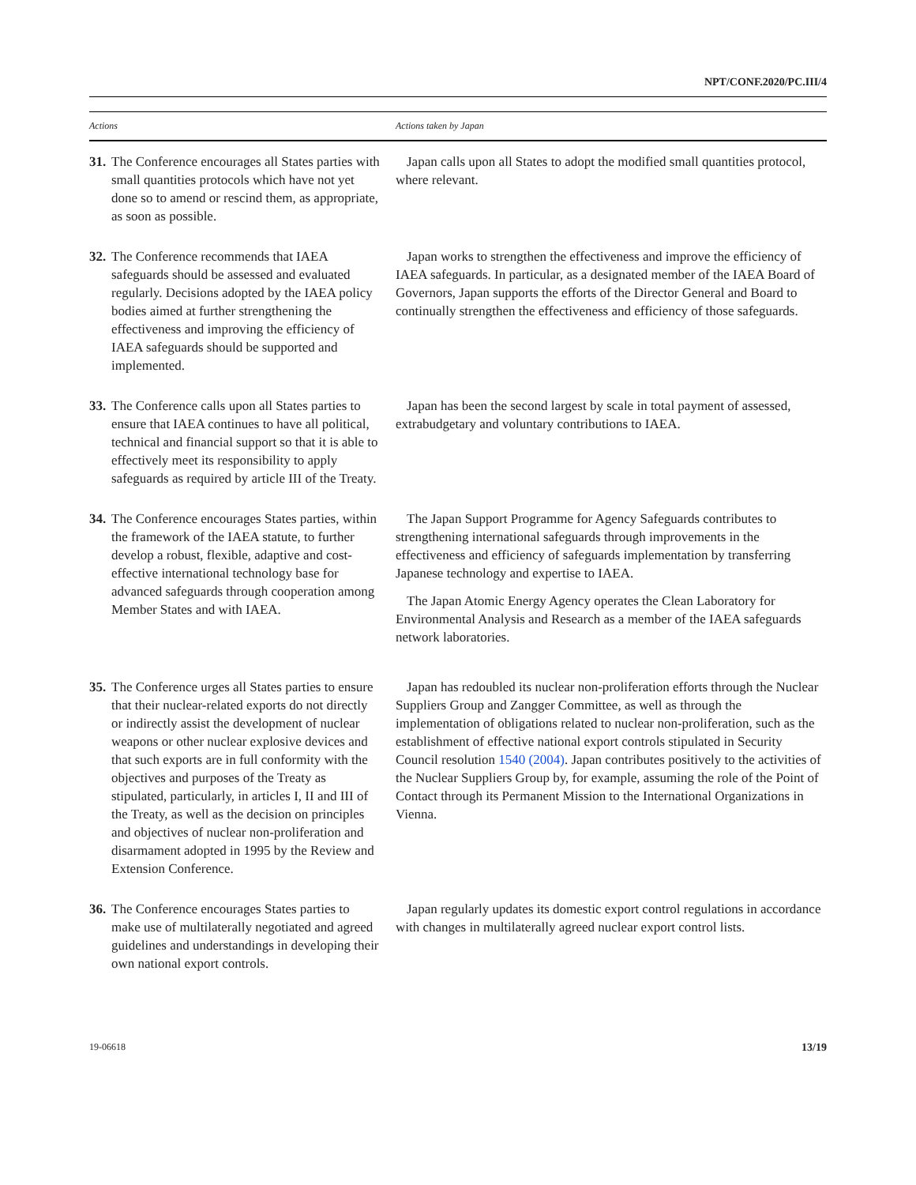NPT/CONF.2020/PC.III/4
| Actions | Actions taken by Japan |
| --- | --- |
| 31. The Conference encourages all States parties with small quantities protocols which have not yet done so to amend or rescind them, as appropriate, as soon as possible. | Japan calls upon all States to adopt the modified small quantities protocol, where relevant. |
| 32. The Conference recommends that IAEA safeguards should be assessed and evaluated regularly. Decisions adopted by the IAEA policy bodies aimed at further strengthening the effectiveness and improving the efficiency of IAEA safeguards should be supported and implemented. | Japan works to strengthen the effectiveness and improve the efficiency of IAEA safeguards. In particular, as a designated member of the IAEA Board of Governors, Japan supports the efforts of the Director General and Board to continually strengthen the effectiveness and efficiency of those safeguards. |
| 33. The Conference calls upon all States parties to ensure that IAEA continues to have all political, technical and financial support so that it is able to effectively meet its responsibility to apply safeguards as required by article III of the Treaty. | Japan has been the second largest by scale in total payment of assessed, extrabudgetary and voluntary contributions to IAEA. |
| 34. The Conference encourages States parties, within the framework of the IAEA statute, to further develop a robust, flexible, adaptive and cost-effective international technology base for advanced safeguards through cooperation among Member States and with IAEA. | The Japan Support Programme for Agency Safeguards contributes to strengthening international safeguards through improvements in the effectiveness and efficiency of safeguards implementation by transferring Japanese technology and expertise to IAEA. The Japan Atomic Energy Agency operates the Clean Laboratory for Environmental Analysis and Research as a member of the IAEA safeguards network laboratories. |
| 35. The Conference urges all States parties to ensure that their nuclear-related exports do not directly or indirectly assist the development of nuclear weapons or other nuclear explosive devices and that such exports are in full conformity with the objectives and purposes of the Treaty as stipulated, particularly, in articles I, II and III of the Treaty, as well as the decision on principles and objectives of nuclear non-proliferation and disarmament adopted in 1995 by the Review and Extension Conference. | Japan has redoubled its nuclear non-proliferation efforts through the Nuclear Suppliers Group and Zangger Committee, as well as through the implementation of obligations related to nuclear non-proliferation, such as the establishment of effective national export controls stipulated in Security Council resolution 1540 (2004) . Japan contributes positively to the activities of the Nuclear Suppliers Group by, for example, assuming the role of the Point of Contact through its Permanent Mission to the International Organizations in Vienna. |
| 36. The Conference encourages States parties to make use of multilaterally negotiated and agreed guidelines and understandings in developing their own national export controls. | Japan regularly updates its domestic export control regulations in accordance with changes in multilaterally agreed nuclear export control lists. |
19-06618 13/19